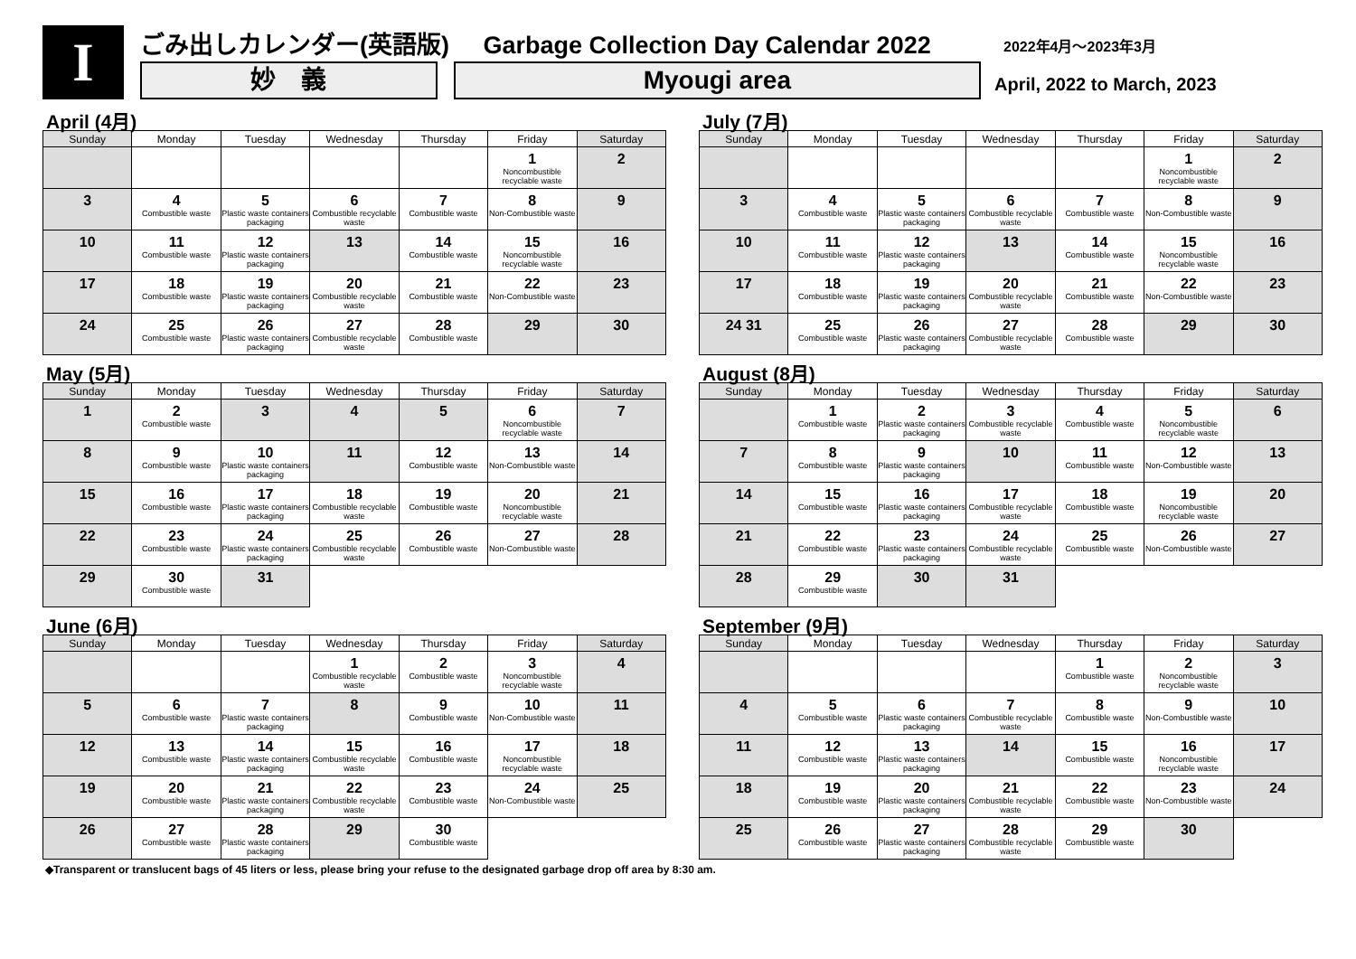I
ごみ出しカレンダー(英語版) Garbage Collection Day Calendar 2022
妙　義 Myougi area
2022年4月～2023年3月
April, 2022 to March, 2023
April (4月)
| Sunday | Monday | Tuesday | Wednesday | Thursday | Friday | Saturday |
| --- | --- | --- | --- | --- | --- | --- |
| | | | | | 1 Noncombustible recyclable waste | 2 |
| 3 | 4 Combustible waste | 5 Plastic waste containers packaging | 6 Combustible recyclable waste | 7 Combustible waste | 8 Non-Combustible waste | 9 |
| 10 | 11 Combustible waste | 12 Plastic waste containers packaging | 13 | 14 Combustible waste | 15 Noncombustible recyclable waste | 16 |
| 17 | 18 Combustible waste | 19 Plastic waste containers packaging | 20 Combustible recyclable waste | 21 Combustible waste | 22 Non-Combustible waste | 23 |
| 24 | 25 Combustible waste | 26 Plastic waste containers packaging | 27 Combustible recyclable waste | 28 Combustible waste | 29 | 30 |
May (5月)
| Sunday | Monday | Tuesday | Wednesday | Thursday | Friday | Saturday |
| --- | --- | --- | --- | --- | --- | --- |
| 1 | 2 Combustible waste | 3 | 4 | 5 | 6 Noncombustible recyclable waste | 7 |
| 8 | 9 Combustible waste | 10 Plastic waste containers packaging | 11 | 12 Combustible waste | 13 Non-Combustible waste | 14 |
| 15 | 16 Combustible waste | 17 Plastic waste containers packaging | 18 Combustible recyclable waste | 19 Combustible waste | 20 Noncombustible recyclable waste | 21 |
| 22 | 23 Combustible waste | 24 Plastic waste containers packaging | 25 Combustible recyclable waste | 26 Combustible waste | 27 Non-Combustible waste | 28 |
| 29 | 30 Combustible waste | 31 | | | | |
June (6月)
| Sunday | Monday | Tuesday | Wednesday | Thursday | Friday | Saturday |
| --- | --- | --- | --- | --- | --- | --- |
| | | | 1 Combustible recyclable waste | 2 Combustible waste | 3 Noncombustible recyclable waste | 4 |
| 5 | 6 Combustible waste | 7 Plastic waste containers packaging | 8 | 9 Combustible waste | 10 Non-Combustible waste | 11 |
| 12 | 13 Combustible waste | 14 Plastic waste containers packaging | 15 Combustible recyclable waste | 16 Combustible waste | 17 Noncombustible recyclable waste | 18 |
| 19 | 20 Combustible waste | 21 Plastic waste containers packaging | 22 Combustible recyclable waste | 23 Combustible waste | 24 Non-Combustible waste | 25 |
| 26 | 27 Combustible waste | 28 Plastic waste containers packaging | 29 | 30 Combustible waste | | |
July (7月)
| Sunday | Monday | Tuesday | Wednesday | Thursday | Friday | Saturday |
| --- | --- | --- | --- | --- | --- | --- |
| | | | | | 1 Noncombustible recyclable waste | 2 |
| 3 | 4 Combustible waste | 5 Plastic waste containers packaging | 6 Combustible recyclable waste | 7 Combustible waste | 8 Non-Combustible waste | 9 |
| 10 | 11 Combustible waste | 12 Plastic waste containers packaging | 13 | 14 Combustible waste | 15 Noncombustible recyclable waste | 16 |
| 17 | 18 Combustible waste | 19 Plastic waste containers packaging | 20 Combustible recyclable waste | 21 Combustible waste | 22 Non-Combustible waste | 23 |
| 24 31 | 25 Combustible waste | 26 Plastic waste containers packaging | 27 Combustible recyclable waste | 28 Combustible waste | 29 | 30 |
August (8月)
| Sunday | Monday | Tuesday | Wednesday | Thursday | Friday | Saturday |
| --- | --- | --- | --- | --- | --- | --- |
| | 1 Combustible waste | 2 Plastic waste containers packaging | 3 Combustible recyclable waste | 4 Combustible waste | 5 Noncombustible recyclable waste | 6 |
| 7 | 8 Combustible waste | 9 Plastic waste containers packaging | 10 | 11 Combustible waste | 12 Non-Combustible waste | 13 |
| 14 | 15 Combustible waste | 16 Plastic waste containers packaging | 17 Combustible recyclable waste | 18 Combustible waste | 19 Noncombustible recyclable waste | 20 |
| 21 | 22 Combustible waste | 23 Plastic waste containers packaging | 24 Combustible recyclable waste | 25 Combustible waste | 26 Non-Combustible waste | 27 |
| 28 | 29 Combustible waste | 30 | 31 | | | |
September (9月)
| Sunday | Monday | Tuesday | Wednesday | Thursday | Friday | Saturday |
| --- | --- | --- | --- | --- | --- | --- |
| | | | | 1 Combustible waste | 2 Noncombustible recyclable waste | 3 |
| 4 | 5 Combustible waste | 6 Plastic waste containers packaging | 7 Combustible recyclable waste | 8 Combustible waste | 9 Non-Combustible waste | 10 |
| 11 | 12 Combustible waste | 13 Plastic waste containers packaging | 14 | 15 Combustible waste | 16 Noncombustible recyclable waste | 17 |
| 18 | 19 Combustible waste | 20 Plastic waste containers packaging | 21 Combustible recyclable waste | 22 Combustible waste | 23 Non-Combustible waste | 24 |
| 25 | 26 Combustible waste | 27 Plastic waste containers packaging | 28 Combustible recyclable waste | 29 Combustible waste | 30 | |
◆Transparent or translucent bags of 45 liters or less, please bring your refuse to the designated garbage drop off area by 8:30 am.